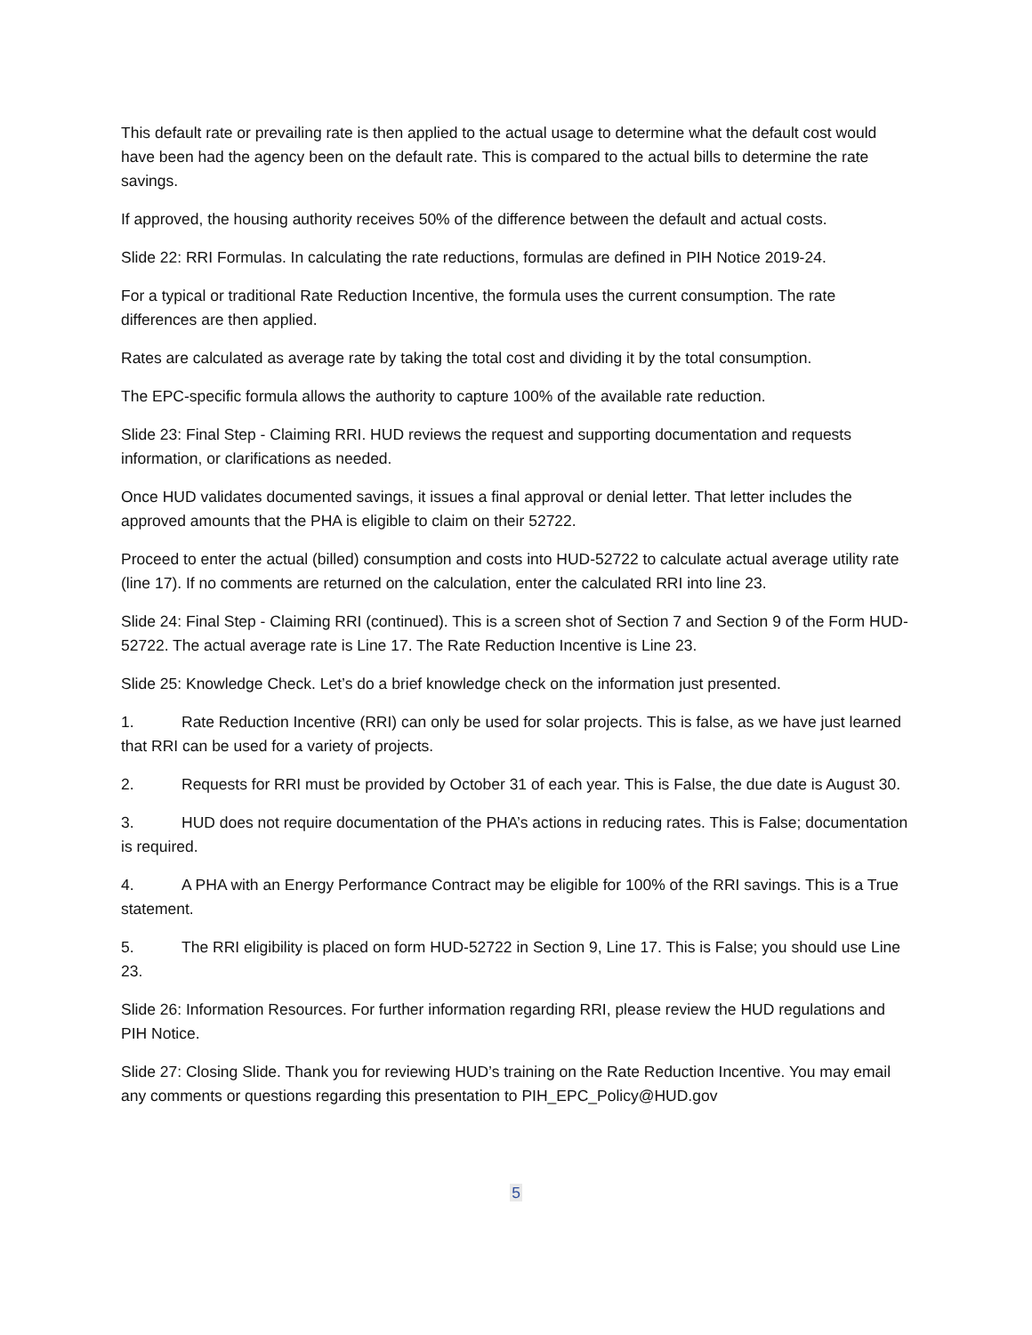This default rate or prevailing rate is then applied to the actual usage to determine what the default cost would have been had the agency been on the default rate. This is compared to the actual bills to determine the rate savings.
If approved, the housing authority receives 50% of the difference between the default and actual costs.
Slide 22: RRI Formulas. In calculating the rate reductions, formulas are defined in PIH Notice 2019-24.
For a typical or traditional Rate Reduction Incentive, the formula uses the current consumption. The rate differences are then applied.
Rates are calculated as average rate by taking the total cost and dividing it by the total consumption.
The EPC-specific formula allows the authority to capture 100% of the available rate reduction.
Slide 23: Final Step - Claiming RRI. HUD reviews the request and supporting documentation and requests information, or clarifications as needed.
Once HUD validates documented savings, it issues a final approval or denial letter. That letter includes the approved amounts that the PHA is eligible to claim on their 52722.
Proceed to enter the actual (billed) consumption and costs into HUD-52722 to calculate actual average utility rate (line 17). If no comments are returned on the calculation, enter the calculated RRI into line 23.
Slide 24: Final Step - Claiming RRI (continued). This is a screen shot of Section 7 and Section 9 of the Form HUD-52722. The actual average rate is Line 17. The Rate Reduction Incentive is Line 23.
Slide 25: Knowledge Check. Let’s do a brief knowledge check on the information just presented.
1. Rate Reduction Incentive (RRI) can only be used for solar projects. This is false, as we have just learned that RRI can be used for a variety of projects.
2. Requests for RRI must be provided by October 31 of each year. This is False, the due date is August 30.
3. HUD does not require documentation of the PHA’s actions in reducing rates. This is False; documentation is required.
4. A PHA with an Energy Performance Contract may be eligible for 100% of the RRI savings. This is a True statement.
5. The RRI eligibility is placed on form HUD-52722 in Section 9, Line 17. This is False; you should use Line 23.
Slide 26: Information Resources. For further information regarding RRI, please review the HUD regulations and PIH Notice.
Slide 27: Closing Slide. Thank you for reviewing HUD’s training on the Rate Reduction Incentive. You may email any comments or questions regarding this presentation to PIH_EPC_Policy@HUD.gov
5